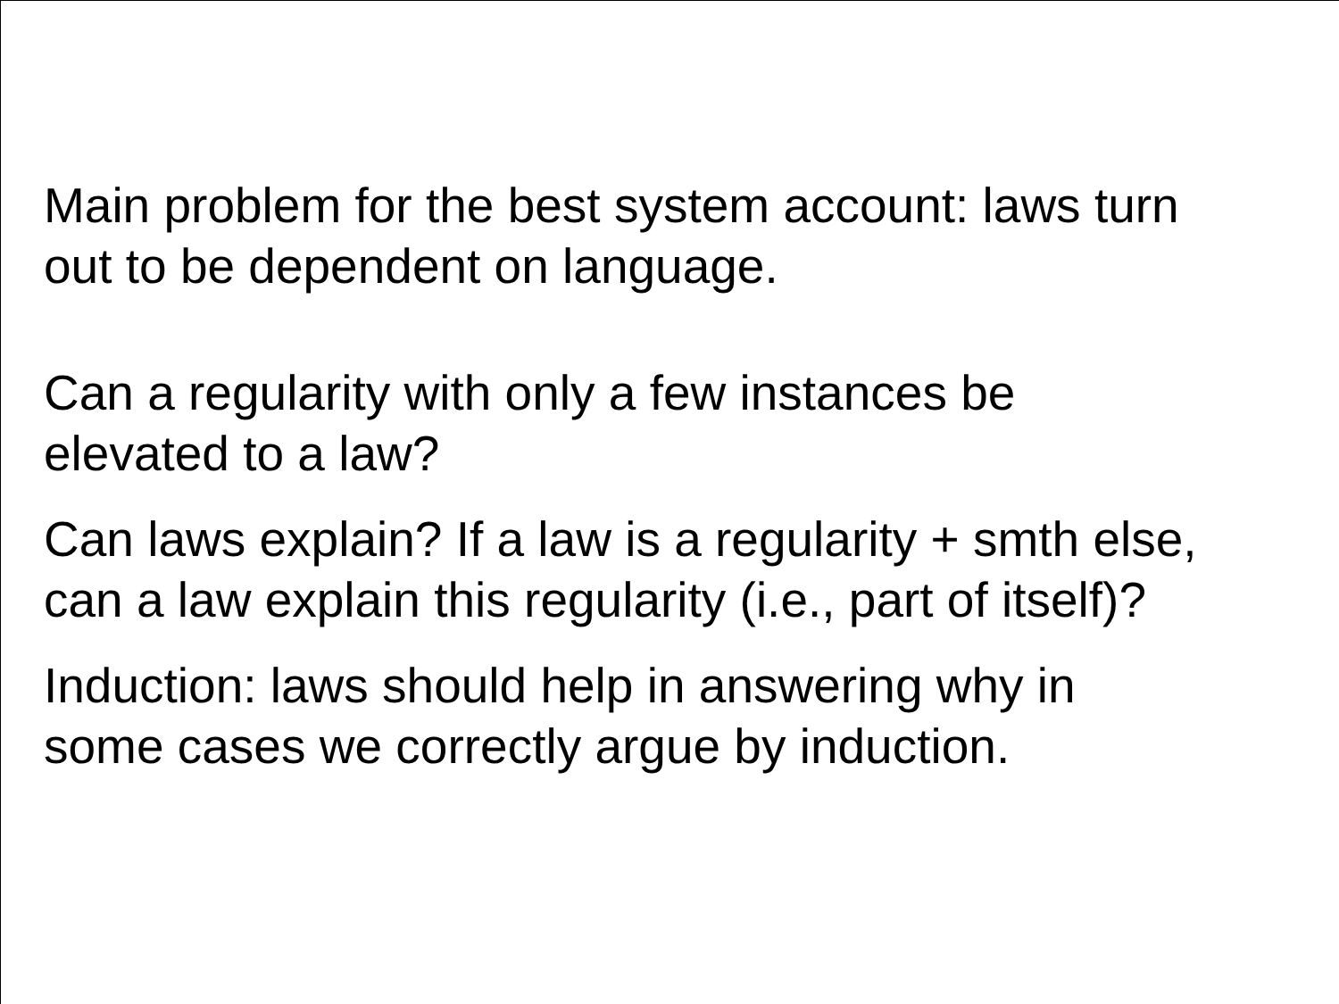Main problem for the best system account: laws turn
out to be dependent on language.
Can a regularity with only a few instances be
elevated to a law?
Can laws explain? If a law is a regularity + smth else,
can a law explain this regularity (i.e., part of itself)?
Induction: laws should help in answering why in
some cases we correctly argue by induction.